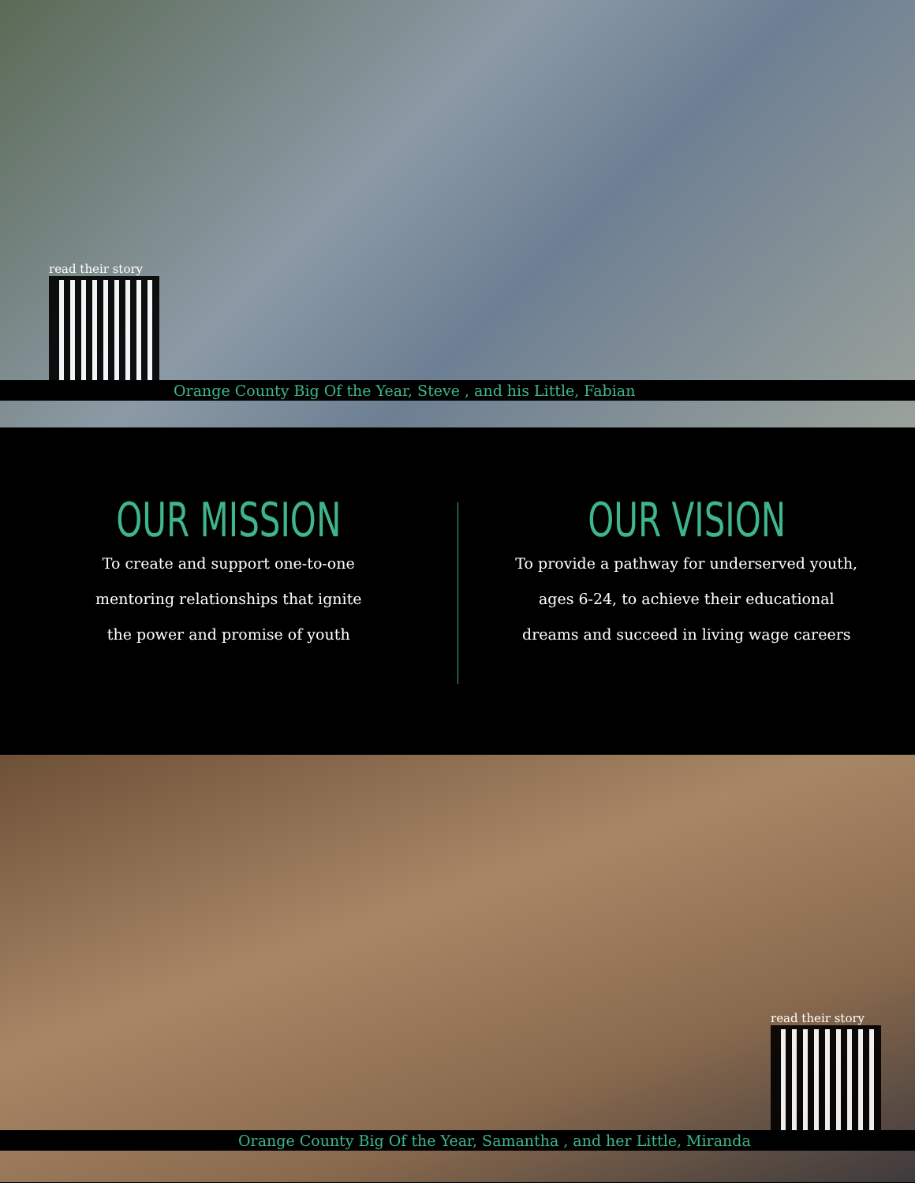read their story
Orange County Big Of the Year, Steve , and his Little, Fabian
OUR MISSION
To create and support one-to-one
mentoring relationships that ignite
the power and promise of youth
OUR VISION
To provide a pathway for underserved youth,
ages 6-24, to achieve their educational
dreams and succeed in living wage careers
read their story
Orange County Big Of the Year, Samantha , and her Little, Miranda